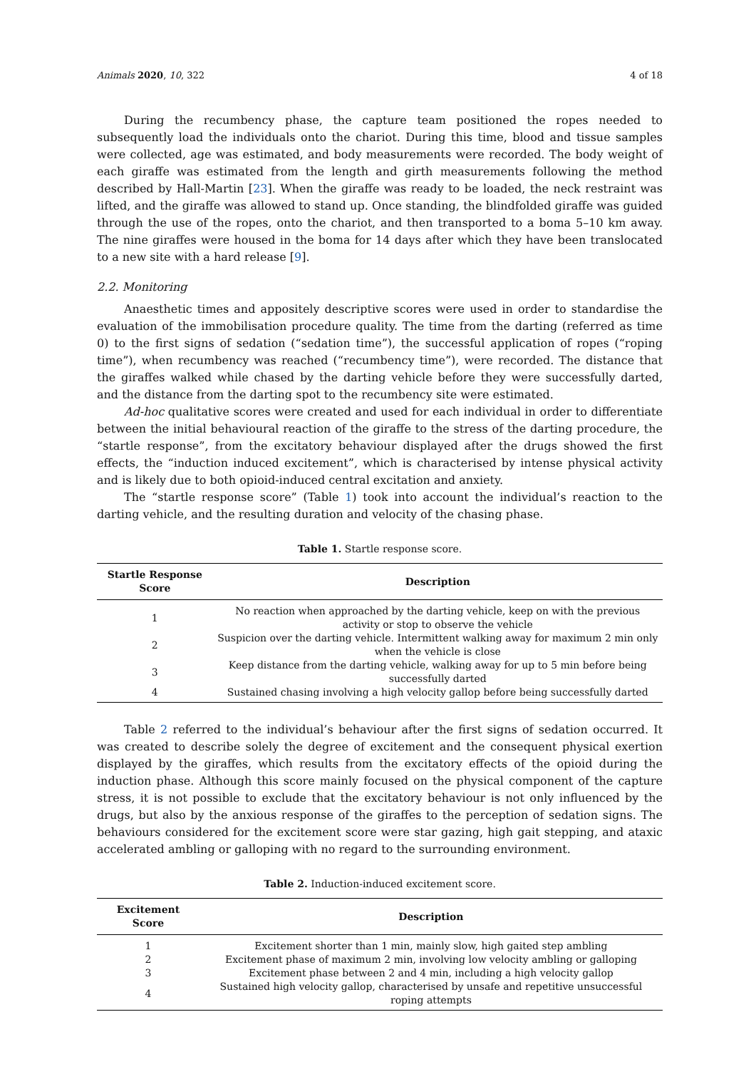Animals 2020, 10, 322 4 of 18
During the recumbency phase, the capture team positioned the ropes needed to subsequently load the individuals onto the chariot. During this time, blood and tissue samples were collected, age was estimated, and body measurements were recorded. The body weight of each giraffe was estimated from the length and girth measurements following the method described by Hall-Martin [23]. When the giraffe was ready to be loaded, the neck restraint was lifted, and the giraffe was allowed to stand up. Once standing, the blindfolded giraffe was guided through the use of the ropes, onto the chariot, and then transported to a boma 5–10 km away. The nine giraffes were housed in the boma for 14 days after which they have been translocated to a new site with a hard release [9].
2.2. Monitoring
Anaesthetic times and appositely descriptive scores were used in order to standardise the evaluation of the immobilisation procedure quality. The time from the darting (referred as time 0) to the first signs of sedation (“sedation time”), the successful application of ropes (“roping time”), when recumbency was reached (“recumbency time”), were recorded. The distance that the giraffes walked while chased by the darting vehicle before they were successfully darted, and the distance from the darting spot to the recumbency site were estimated.
Ad-hoc qualitative scores were created and used for each individual in order to differentiate between the initial behavioural reaction of the giraffe to the stress of the darting procedure, the “startle response”, from the excitatory behaviour displayed after the drugs showed the first effects, the “induction induced excitement”, which is characterised by intense physical activity and is likely due to both opioid-induced central excitation and anxiety.
The “startle response score” (Table 1) took into account the individual’s reaction to the darting vehicle, and the resulting duration and velocity of the chasing phase.
Table 1. Startle response score.
| Startle Response Score | Description |
| --- | --- |
| 1 | No reaction when approached by the darting vehicle, keep on with the previous activity or stop to observe the vehicle |
| 2 | Suspicion over the darting vehicle. Intermittent walking away for maximum 2 min only when the vehicle is close |
| 3 | Keep distance from the darting vehicle, walking away for up to 5 min before being successfully darted |
| 4 | Sustained chasing involving a high velocity gallop before being successfully darted |
Table 2 referred to the individual’s behaviour after the first signs of sedation occurred. It was created to describe solely the degree of excitement and the consequent physical exertion displayed by the giraffes, which results from the excitatory effects of the opioid during the induction phase. Although this score mainly focused on the physical component of the capture stress, it is not possible to exclude that the excitatory behaviour is not only influenced by the drugs, but also by the anxious response of the giraffes to the perception of sedation signs. The behaviours considered for the excitement score were star gazing, high gait stepping, and ataxic accelerated ambling or galloping with no regard to the surrounding environment.
Table 2. Induction-induced excitement score.
| Excitement Score | Description |
| --- | --- |
| 1 | Excitement shorter than 1 min, mainly slow, high gaited step ambling |
| 2 | Excitement phase of maximum 2 min, involving low velocity ambling or galloping |
| 3 | Excitement phase between 2 and 4 min, including a high velocity gallop |
| 4 | Sustained high velocity gallop, characterised by unsafe and repetitive unsuccessful roping attempts |